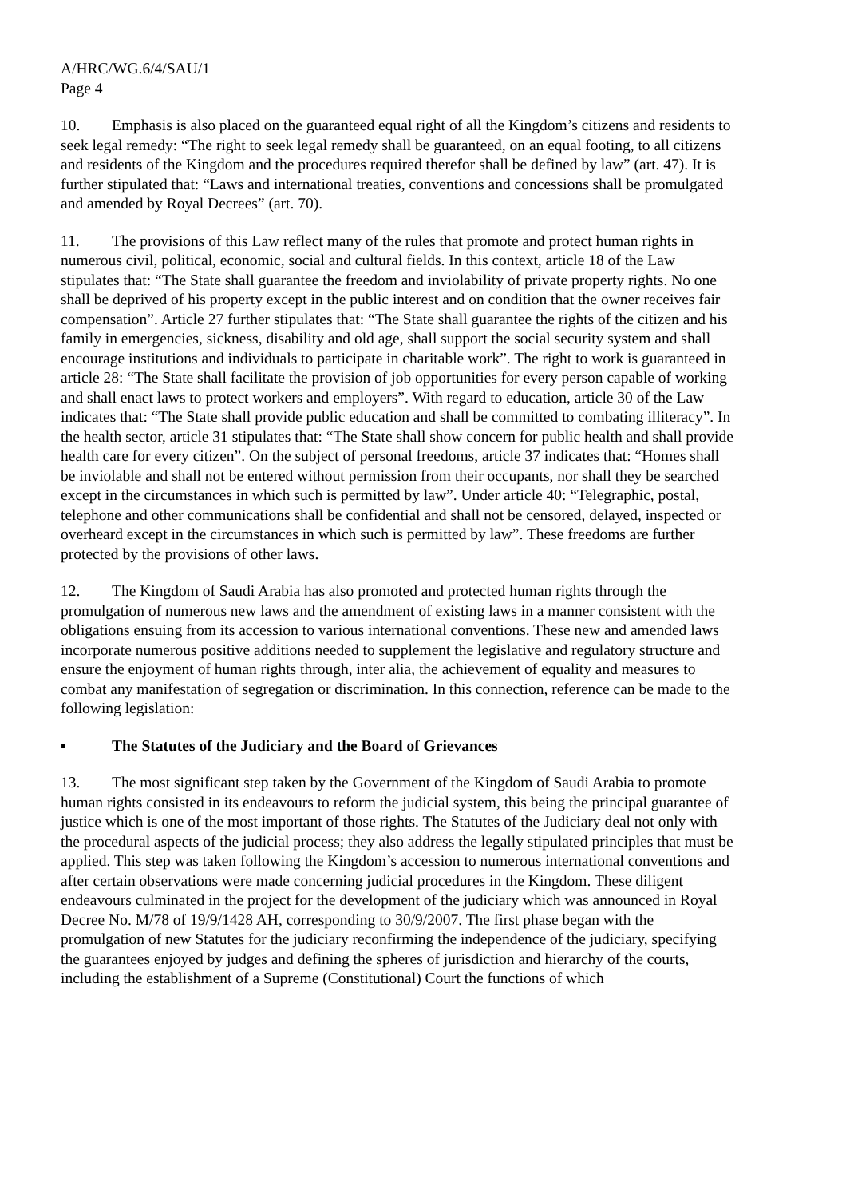A/HRC/WG.6/4/SAU/1
Page 4
10. Emphasis is also placed on the guaranteed equal right of all the Kingdom’s citizens and residents to seek legal remedy: “The right to seek legal remedy shall be guaranteed, on an equal footing, to all citizens and residents of the Kingdom and the procedures required therefor shall be defined by law” (art. 47). It is further stipulated that: “Laws and international treaties, conventions and concessions shall be promulgated and amended by Royal Decrees” (art. 70).
11. The provisions of this Law reflect many of the rules that promote and protect human rights in numerous civil, political, economic, social and cultural fields. In this context, article 18 of the Law stipulates that: “The State shall guarantee the freedom and inviolability of private property rights. No one shall be deprived of his property except in the public interest and on condition that the owner receives fair compensation”. Article 27 further stipulates that: “The State shall guarantee the rights of the citizen and his family in emergencies, sickness, disability and old age, shall support the social security system and shall encourage institutions and individuals to participate in charitable work”. The right to work is guaranteed in article 28: “The State shall facilitate the provision of job opportunities for every person capable of working and shall enact laws to protect workers and employers”. With regard to education, article 30 of the Law indicates that: “The State shall provide public education and shall be committed to combating illiteracy”. In the health sector, article 31 stipulates that: “The State shall show concern for public health and shall provide health care for every citizen”. On the subject of personal freedoms, article 37 indicates that: “Homes shall be inviolable and shall not be entered without permission from their occupants, nor shall they be searched except in the circumstances in which such is permitted by law”. Under article 40: “Telegraphic, postal, telephone and other communications shall be confidential and shall not be censored, delayed, inspected or overheard except in the circumstances in which such is permitted by law”. These freedoms are further protected by the provisions of other laws.
12. The Kingdom of Saudi Arabia has also promoted and protected human rights through the promulgation of numerous new laws and the amendment of existing laws in a manner consistent with the obligations ensuing from its accession to various international conventions. These new and amended laws incorporate numerous positive additions needed to supplement the legislative and regulatory structure and ensure the enjoyment of human rights through, inter alia, the achievement of equality and measures to combat any manifestation of segregation or discrimination. In this connection, reference can be made to the following legislation:
▪ The Statutes of the Judiciary and the Board of Grievances
13. The most significant step taken by the Government of the Kingdom of Saudi Arabia to promote human rights consisted in its endeavours to reform the judicial system, this being the principal guarantee of justice which is one of the most important of those rights. The Statutes of the Judiciary deal not only with the procedural aspects of the judicial process; they also address the legally stipulated principles that must be applied. This step was taken following the Kingdom’s accession to numerous international conventions and after certain observations were made concerning judicial procedures in the Kingdom. These diligent endeavours culminated in the project for the development of the judiciary which was announced in Royal Decree No. M/78 of 19/9/1428 AH, corresponding to 30/9/2007. The first phase began with the promulgation of new Statutes for the judiciary reconfirming the independence of the judiciary, specifying the guarantees enjoyed by judges and defining the spheres of jurisdiction and hierarchy of the courts, including the establishment of a Supreme (Constitutional) Court the functions of which